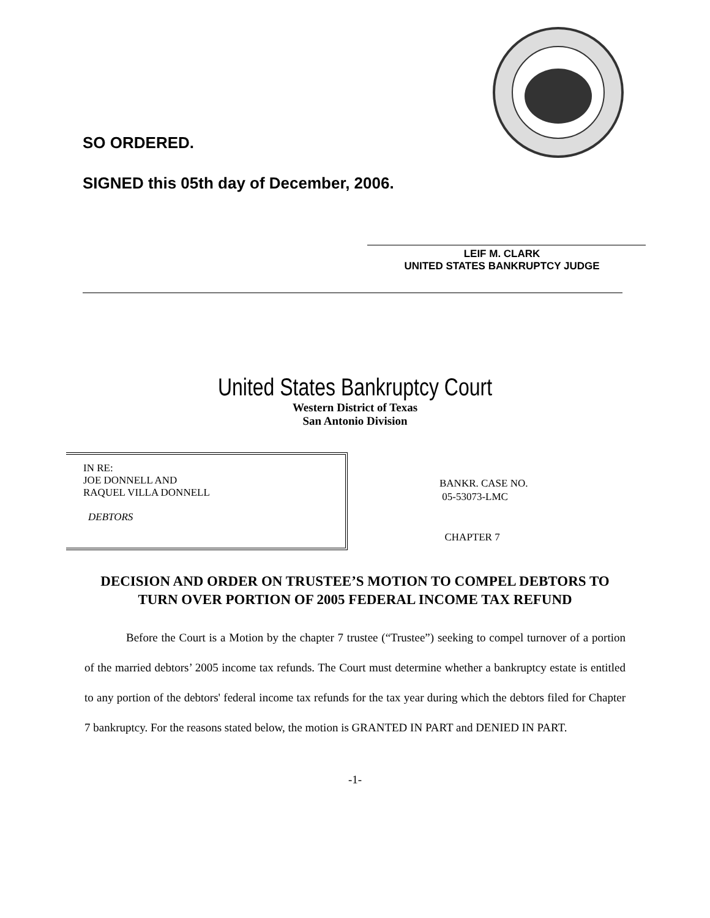SO ORDERED.
SIGNED this 05th day of December, 2006.
LEIF M. CLARK
UNITED STATES BANKRUPTCY JUDGE
United States Bankruptcy Court
Western District of Texas
San Antonio Division
IN RE:
JOE DONNELL AND
RAQUEL VILLA DONNELL
DEBTORS
BANKR. CASE NO.
05-53073-LMC
CHAPTER 7
DECISION AND ORDER ON TRUSTEE’S MOTION TO COMPEL DEBTORS TO TURN OVER PORTION OF 2005 FEDERAL INCOME TAX REFUND
Before the Court is a Motion by the chapter 7 trustee (“Trustee”) seeking to compel turnover of a portion of the married debtors’ 2005 income tax refunds. The Court must determine whether a bankruptcy estate is entitled to any portion of the debtors' federal income tax refunds for the tax year during which the debtors filed for Chapter 7 bankruptcy. For the reasons stated below, the motion is GRANTED IN PART and DENIED IN PART.
-1-